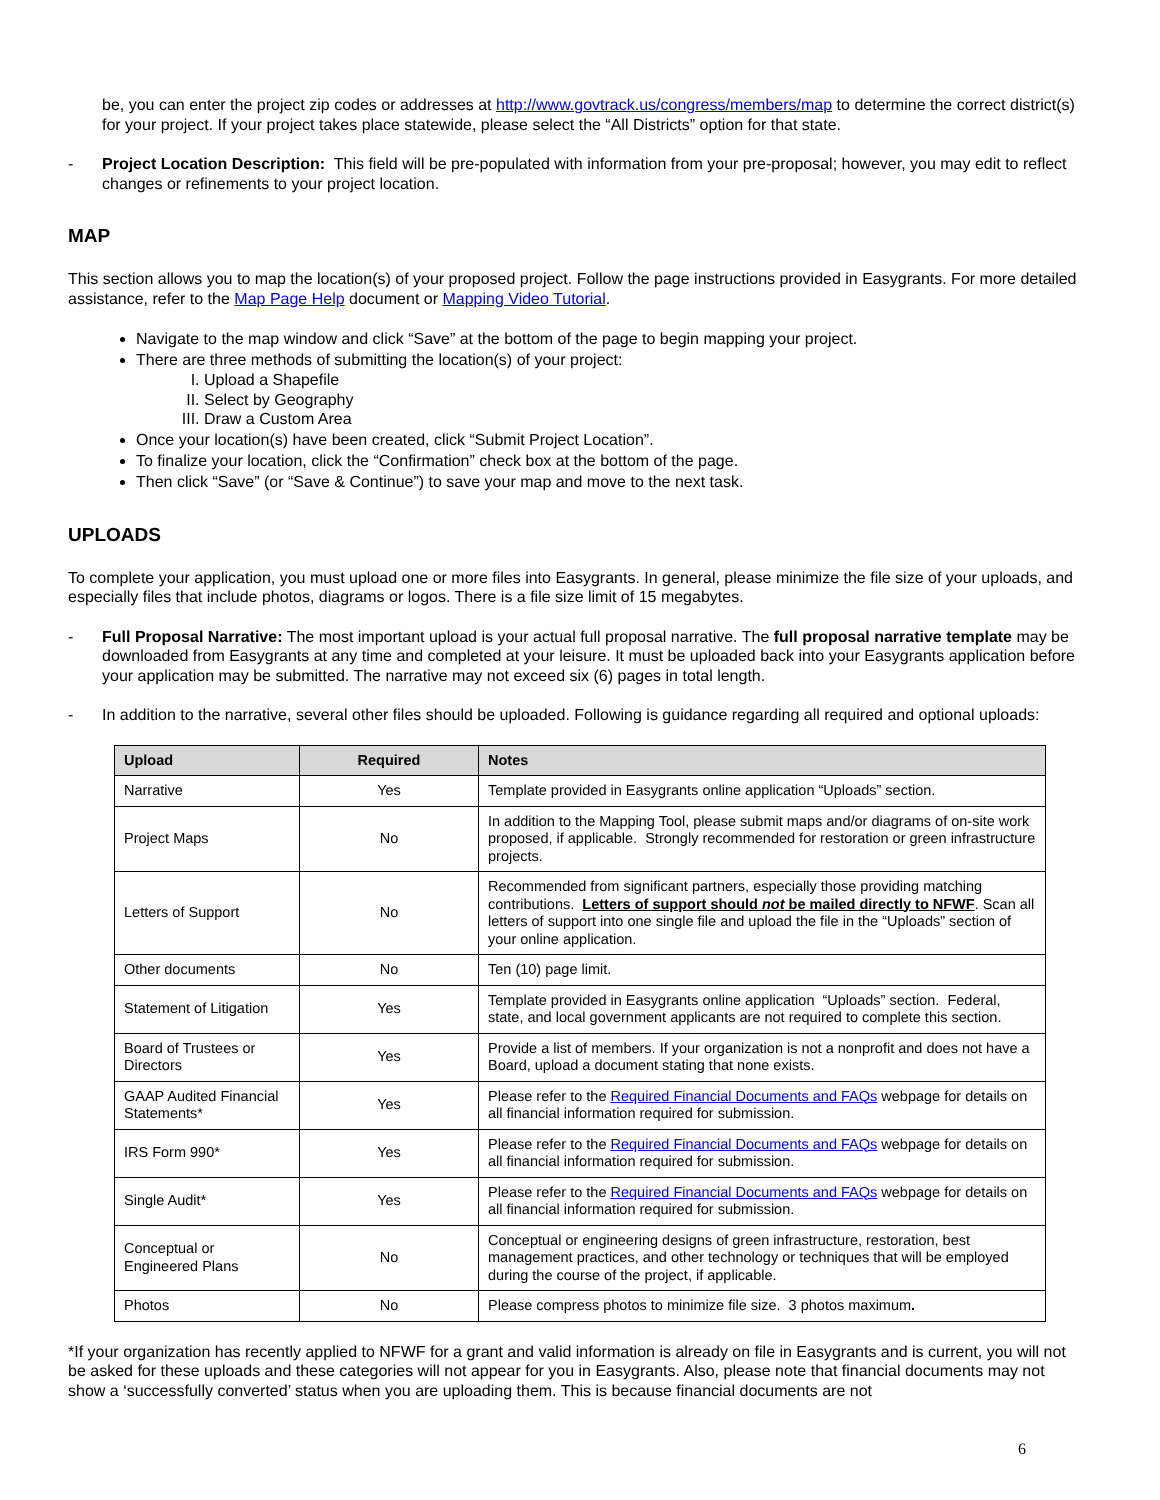be, you can enter the project zip codes or addresses at http://www.govtrack.us/congress/members/map to determine the correct district(s) for your project. If your project takes place statewide, please select the “All Districts” option for that state.
- Project Location Description: This field will be pre-populated with information from your pre-proposal; however, you may edit to reflect changes or refinements to your project location.
MAP
This section allows you to map the location(s) of your proposed project. Follow the page instructions provided in Easygrants. For more detailed assistance, refer to the Map Page Help document or Mapping Video Tutorial.
Navigate to the map window and click “Save” at the bottom of the page to begin mapping your project.
There are three methods of submitting the location(s) of your project:
I. Upload a Shapefile
II. Select by Geography
III. Draw a Custom Area
Once your location(s) have been created, click “Submit Project Location”.
To finalize your location, click the “Confirmation” check box at the bottom of the page.
Then click “Save” (or “Save & Continue”) to save your map and move to the next task.
UPLOADS
To complete your application, you must upload one or more files into Easygrants. In general, please minimize the file size of your uploads, and especially files that include photos, diagrams or logos. There is a file size limit of 15 megabytes.
- Full Proposal Narrative: The most important upload is your actual full proposal narrative. The full proposal narrative template may be downloaded from Easygrants at any time and completed at your leisure. It must be uploaded back into your Easygrants application before your application may be submitted. The narrative may not exceed six (6) pages in total length.
- In addition to the narrative, several other files should be uploaded. Following is guidance regarding all required and optional uploads:
| Upload | Required | Notes |
| --- | --- | --- |
| Narrative | Yes | Template provided in Easygrants online application “Uploads” section. |
| Project Maps | No | In addition to the Mapping Tool, please submit maps and/or diagrams of on-site work proposed, if applicable. Strongly recommended for restoration or green infrastructure projects. |
| Letters of Support | No | Recommended from significant partners, especially those providing matching contributions. Letters of support should not be mailed directly to NFWF . Scan all letters of support into one single file and upload the file in the “Uploads” section of your online application. |
| Other documents | No | Ten (10) page limit. |
| Statement of Litigation | Yes | Template provided in Easygrants online application “Uploads” section. Federal, state, and local government applicants are not required to complete this section. |
| Board of Trustees or Directors | Yes | Provide a list of members. If your organization is not a nonprofit and does not have a Board, upload a document stating that none exists. |
| GAAP Audited Financial Statements* | Yes | Please refer to the Required Financial Documents and FAQs webpage for details on all financial information required for submission. |
| IRS Form 990* | Yes | Please refer to the Required Financial Documents and FAQs webpage for details on all financial information required for submission. |
| Single Audit* | Yes | Please refer to the Required Financial Documents and FAQs webpage for details on all financial information required for submission. |
| Conceptual or Engineered Plans | No | Conceptual or engineering designs of green infrastructure, restoration, best management practices, and other technology or techniques that will be employed during the course of the project, if applicable. |
| Photos | No | Please compress photos to minimize file size. 3 photos maximum . |
*If your organization has recently applied to NFWF for a grant and valid information is already on file in Easygrants and is current, you will not be asked for these uploads and these categories will not appear for you in Easygrants. Also, please note that financial documents may not show a ‘successfully converted’ status when you are uploading them. This is because financial documents are not
6